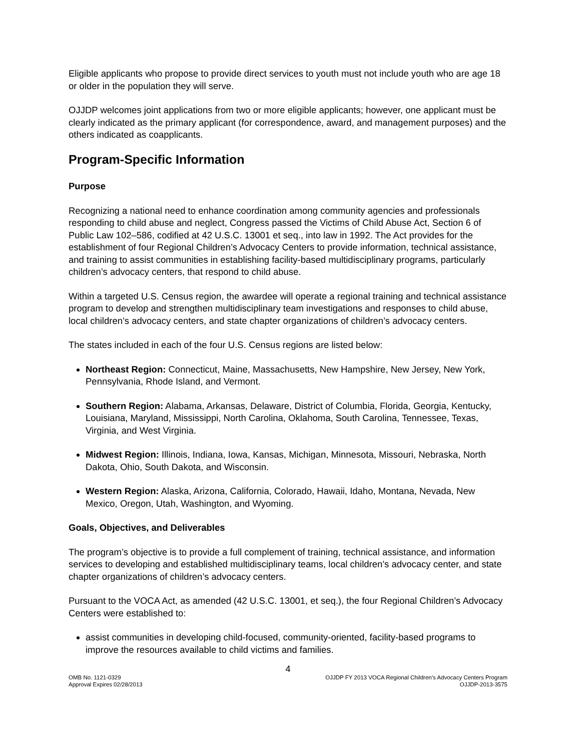Eligible applicants who propose to provide direct services to youth must not include youth who are age 18 or older in the population they will serve.
OJJDP welcomes joint applications from two or more eligible applicants; however, one applicant must be clearly indicated as the primary applicant (for correspondence, award, and management purposes) and the others indicated as coapplicants.
Program-Specific Information
Purpose
Recognizing a national need to enhance coordination among community agencies and professionals responding to child abuse and neglect, Congress passed the Victims of Child Abuse Act, Section 6 of Public Law 102–586, codified at 42 U.S.C. 13001 et seq., into law in 1992. The Act provides for the establishment of four Regional Children’s Advocacy Centers to provide information, technical assistance, and training to assist communities in establishing facility-based multidisciplinary programs, particularly children’s advocacy centers, that respond to child abuse.
Within a targeted U.S. Census region, the awardee will operate a regional training and technical assistance program to develop and strengthen multidisciplinary team investigations and responses to child abuse, local children’s advocacy centers, and state chapter organizations of children’s advocacy centers.
The states included in each of the four U.S. Census regions are listed below:
Northeast Region: Connecticut, Maine, Massachusetts, New Hampshire, New Jersey, New York, Pennsylvania, Rhode Island, and Vermont.
Southern Region: Alabama, Arkansas, Delaware, District of Columbia, Florida, Georgia, Kentucky, Louisiana, Maryland, Mississippi, North Carolina, Oklahoma, South Carolina, Tennessee, Texas, Virginia, and West Virginia.
Midwest Region: Illinois, Indiana, Iowa, Kansas, Michigan, Minnesota, Missouri, Nebraska, North Dakota, Ohio, South Dakota, and Wisconsin.
Western Region: Alaska, Arizona, California, Colorado, Hawaii, Idaho, Montana, Nevada, New Mexico, Oregon, Utah, Washington, and Wyoming.
Goals, Objectives, and Deliverables
The program’s objective is to provide a full complement of training, technical assistance, and information services to developing and established multidisciplinary teams, local children’s advocacy center, and state chapter organizations of children’s advocacy centers.
Pursuant to the VOCA Act, as amended (42 U.S.C. 13001, et seq.), the four Regional Children’s Advocacy Centers were established to:
assist communities in developing child-focused, community-oriented, facility-based programs to improve the resources available to child victims and families.
4
OMB No. 1121-0329
Approval Expires 02/28/2013
OJJDP FY 2013 VOCA Regional Children’s Advocacy Centers Program
OJJDP-2013-3575